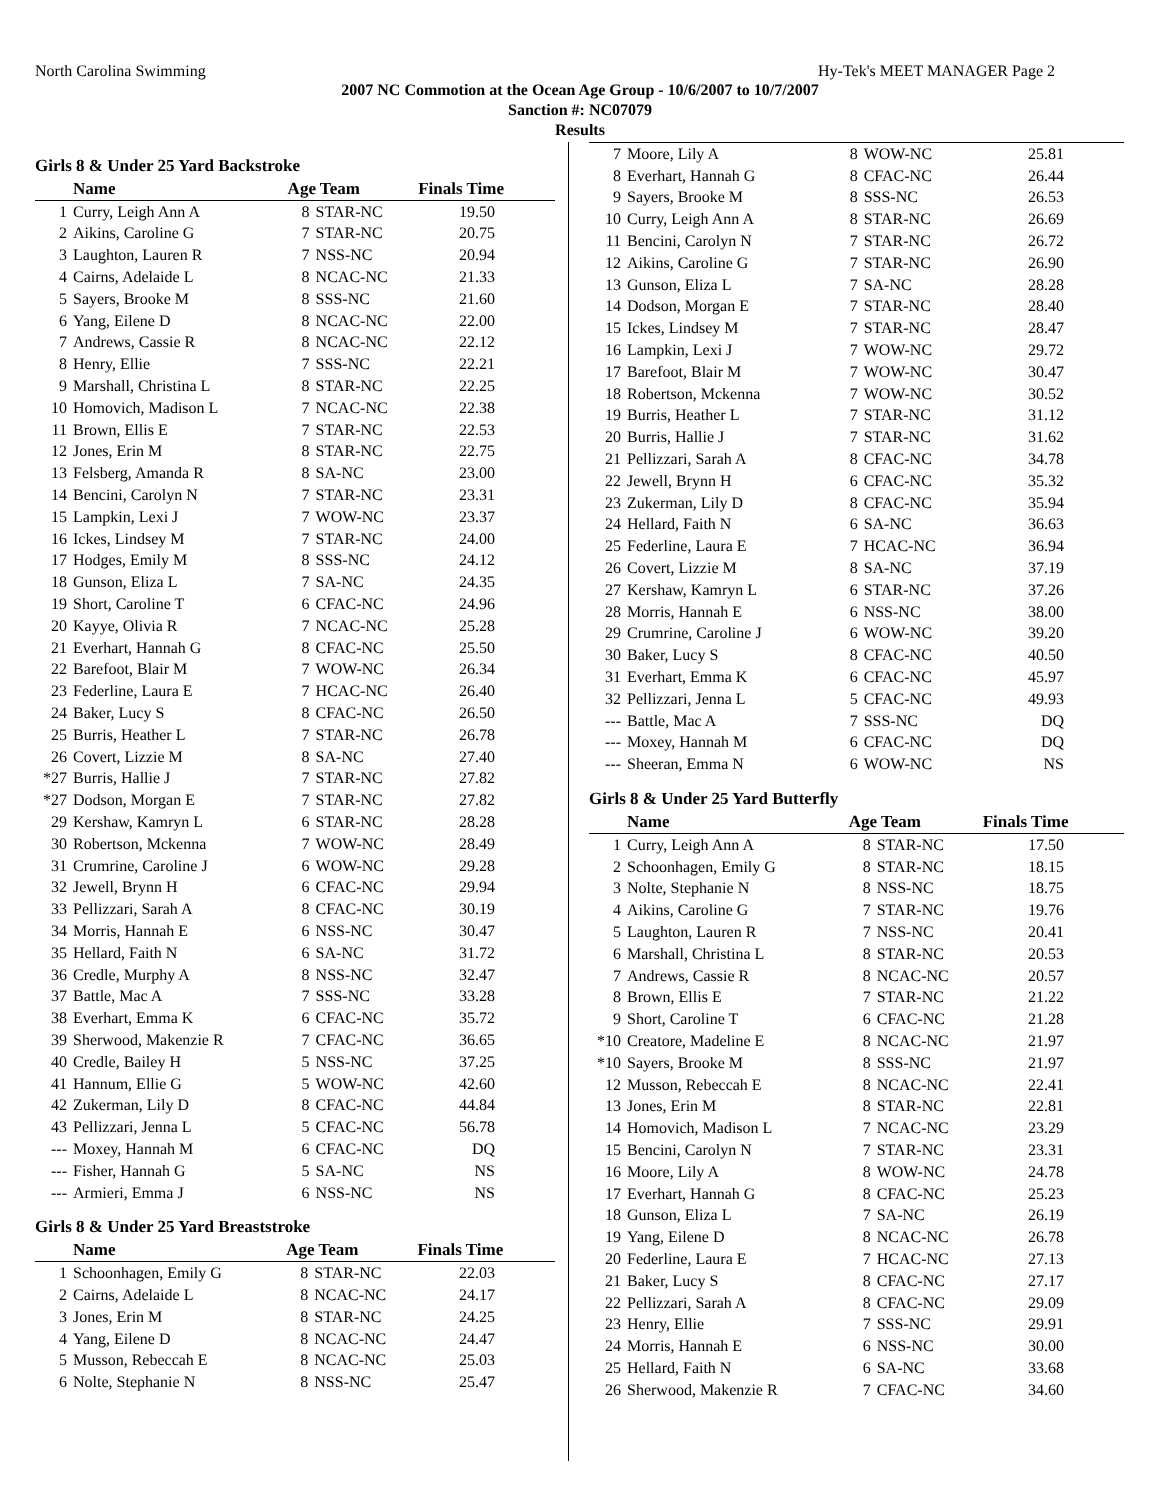North Carolina Swimming Hy-Tek's MEET MANAGER Page 2
2007 NC Commotion at the Ocean Age Group - 10/6/2007 to 10/7/2007
Sanction #: NC07079
Results
Girls 8 & Under 25 Yard Backstroke
| | Name | Age Team | | Finals Time |
| --- | --- | --- | --- | --- |
| 1 | Curry, Leigh Ann A | 8 | STAR-NC | 19.50 |
| 2 | Aikins, Caroline G | 7 | STAR-NC | 20.75 |
| 3 | Laughton, Lauren R | 7 | NSS-NC | 20.94 |
| 4 | Cairns, Adelaide L | 8 | NCAC-NC | 21.33 |
| 5 | Sayers, Brooke M | 8 | SSS-NC | 21.60 |
| 6 | Yang, Eilene D | 8 | NCAC-NC | 22.00 |
| 7 | Andrews, Cassie R | 8 | NCAC-NC | 22.12 |
| 8 | Henry, Ellie | 7 | SSS-NC | 22.21 |
| 9 | Marshall, Christina L | 8 | STAR-NC | 22.25 |
| 10 | Homovich, Madison L | 7 | NCAC-NC | 22.38 |
| 11 | Brown, Ellis E | 7 | STAR-NC | 22.53 |
| 12 | Jones, Erin M | 8 | STAR-NC | 22.75 |
| 13 | Felsberg, Amanda R | 8 | SA-NC | 23.00 |
| 14 | Bencini, Carolyn N | 7 | STAR-NC | 23.31 |
| 15 | Lampkin, Lexi J | 7 | WOW-NC | 23.37 |
| 16 | Ickes, Lindsey M | 7 | STAR-NC | 24.00 |
| 17 | Hodges, Emily M | 8 | SSS-NC | 24.12 |
| 18 | Gunson, Eliza L | 7 | SA-NC | 24.35 |
| 19 | Short, Caroline T | 6 | CFAC-NC | 24.96 |
| 20 | Kayye, Olivia R | 7 | NCAC-NC | 25.28 |
| 21 | Everhart, Hannah G | 8 | CFAC-NC | 25.50 |
| 22 | Barefoot, Blair M | 7 | WOW-NC | 26.34 |
| 23 | Federline, Laura E | 7 | HCAC-NC | 26.40 |
| 24 | Baker, Lucy S | 8 | CFAC-NC | 26.50 |
| 25 | Burris, Heather L | 7 | STAR-NC | 26.78 |
| 26 | Covert, Lizzie M | 8 | SA-NC | 27.40 |
| *27 | Burris, Hallie J | 7 | STAR-NC | 27.82 |
| *27 | Dodson, Morgan E | 7 | STAR-NC | 27.82 |
| 29 | Kershaw, Kamryn L | 6 | STAR-NC | 28.28 |
| 30 | Robertson, Mckenna | 7 | WOW-NC | 28.49 |
| 31 | Crumrine, Caroline J | 6 | WOW-NC | 29.28 |
| 32 | Jewell, Brynn H | 6 | CFAC-NC | 29.94 |
| 33 | Pellizzari, Sarah A | 8 | CFAC-NC | 30.19 |
| 34 | Morris, Hannah E | 6 | NSS-NC | 30.47 |
| 35 | Hellard, Faith N | 6 | SA-NC | 31.72 |
| 36 | Credle, Murphy A | 8 | NSS-NC | 32.47 |
| 37 | Battle, Mac A | 7 | SSS-NC | 33.28 |
| 38 | Everhart, Emma K | 6 | CFAC-NC | 35.72 |
| 39 | Sherwood, Makenzie R | 7 | CFAC-NC | 36.65 |
| 40 | Credle, Bailey H | 5 | NSS-NC | 37.25 |
| 41 | Hannum, Ellie G | 5 | WOW-NC | 42.60 |
| 42 | Zukerman, Lily D | 8 | CFAC-NC | 44.84 |
| 43 | Pellizzari, Jenna L | 5 | CFAC-NC | 56.78 |
| --- | Moxey, Hannah M | 6 | CFAC-NC | DQ |
| --- | Fisher, Hannah G | 5 | SA-NC | NS |
| --- | Armieri, Emma J | 6 | NSS-NC | NS |
Girls 8 & Under 25 Yard Breaststroke
| | Name | Age Team | | Finals Time |
| --- | --- | --- | --- | --- |
| 1 | Schoonhagen, Emily G | 8 | STAR-NC | 22.03 |
| 2 | Cairns, Adelaide L | 8 | NCAC-NC | 24.17 |
| 3 | Jones, Erin M | 8 | STAR-NC | 24.25 |
| 4 | Yang, Eilene D | 8 | NCAC-NC | 24.47 |
| 5 | Musson, Rebeccah E | 8 | NCAC-NC | 25.03 |
| 6 | Nolte, Stephanie N | 8 | NSS-NC | 25.47 |
| 7 | Moore, Lily A | 8 | WOW-NC | 25.81 |
| 8 | Everhart, Hannah G | 8 | CFAC-NC | 26.44 |
| 9 | Sayers, Brooke M | 8 | SSS-NC | 26.53 |
| 10 | Curry, Leigh Ann A | 8 | STAR-NC | 26.69 |
| 11 | Bencini, Carolyn N | 7 | STAR-NC | 26.72 |
| 12 | Aikins, Caroline G | 7 | STAR-NC | 26.90 |
| 13 | Gunson, Eliza L | 7 | SA-NC | 28.28 |
| 14 | Dodson, Morgan E | 7 | STAR-NC | 28.40 |
| 15 | Ickes, Lindsey M | 7 | STAR-NC | 28.47 |
| 16 | Lampkin, Lexi J | 7 | WOW-NC | 29.72 |
| 17 | Barefoot, Blair M | 7 | WOW-NC | 30.47 |
| 18 | Robertson, Mckenna | 7 | WOW-NC | 30.52 |
| 19 | Burris, Heather L | 7 | STAR-NC | 31.12 |
| 20 | Burris, Hallie J | 7 | STAR-NC | 31.62 |
| 21 | Pellizzari, Sarah A | 8 | CFAC-NC | 34.78 |
| 22 | Jewell, Brynn H | 6 | CFAC-NC | 35.32 |
| 23 | Zukerman, Lily D | 8 | CFAC-NC | 35.94 |
| 24 | Hellard, Faith N | 6 | SA-NC | 36.63 |
| 25 | Federline, Laura E | 7 | HCAC-NC | 36.94 |
| 26 | Covert, Lizzie M | 8 | SA-NC | 37.19 |
| 27 | Kershaw, Kamryn L | 6 | STAR-NC | 37.26 |
| 28 | Morris, Hannah E | 6 | NSS-NC | 38.00 |
| 29 | Crumrine, Caroline J | 6 | WOW-NC | 39.20 |
| 30 | Baker, Lucy S | 8 | CFAC-NC | 40.50 |
| 31 | Everhart, Emma K | 6 | CFAC-NC | 45.97 |
| 32 | Pellizzari, Jenna L | 5 | CFAC-NC | 49.93 |
| --- | Battle, Mac A | 7 | SSS-NC | DQ |
| --- | Moxey, Hannah M | 6 | CFAC-NC | DQ |
| --- | Sheeran, Emma N | 6 | WOW-NC | NS |
Girls 8 & Under 25 Yard Butterfly
| | Name | Age Team | | Finals Time |
| --- | --- | --- | --- | --- |
| 1 | Curry, Leigh Ann A | 8 | STAR-NC | 17.50 |
| 2 | Schoonhagen, Emily G | 8 | STAR-NC | 18.15 |
| 3 | Nolte, Stephanie N | 8 | NSS-NC | 18.75 |
| 4 | Aikins, Caroline G | 7 | STAR-NC | 19.76 |
| 5 | Laughton, Lauren R | 7 | NSS-NC | 20.41 |
| 6 | Marshall, Christina L | 8 | STAR-NC | 20.53 |
| 7 | Andrews, Cassie R | 8 | NCAC-NC | 20.57 |
| 8 | Brown, Ellis E | 7 | STAR-NC | 21.22 |
| 9 | Short, Caroline T | 6 | CFAC-NC | 21.28 |
| *10 | Creatore, Madeline E | 8 | NCAC-NC | 21.97 |
| *10 | Sayers, Brooke M | 8 | SSS-NC | 21.97 |
| 12 | Musson, Rebeccah E | 8 | NCAC-NC | 22.41 |
| 13 | Jones, Erin M | 8 | STAR-NC | 22.81 |
| 14 | Homovich, Madison L | 7 | NCAC-NC | 23.29 |
| 15 | Bencini, Carolyn N | 7 | STAR-NC | 23.31 |
| 16 | Moore, Lily A | 8 | WOW-NC | 24.78 |
| 17 | Everhart, Hannah G | 8 | CFAC-NC | 25.23 |
| 18 | Gunson, Eliza L | 7 | SA-NC | 26.19 |
| 19 | Yang, Eilene D | 8 | NCAC-NC | 26.78 |
| 20 | Federline, Laura E | 7 | HCAC-NC | 27.13 |
| 21 | Baker, Lucy S | 8 | CFAC-NC | 27.17 |
| 22 | Pellizzari, Sarah A | 8 | CFAC-NC | 29.09 |
| 23 | Henry, Ellie | 7 | SSS-NC | 29.91 |
| 24 | Morris, Hannah E | 6 | NSS-NC | 30.00 |
| 25 | Hellard, Faith N | 6 | SA-NC | 33.68 |
| 26 | Sherwood, Makenzie R | 7 | CFAC-NC | 34.60 |